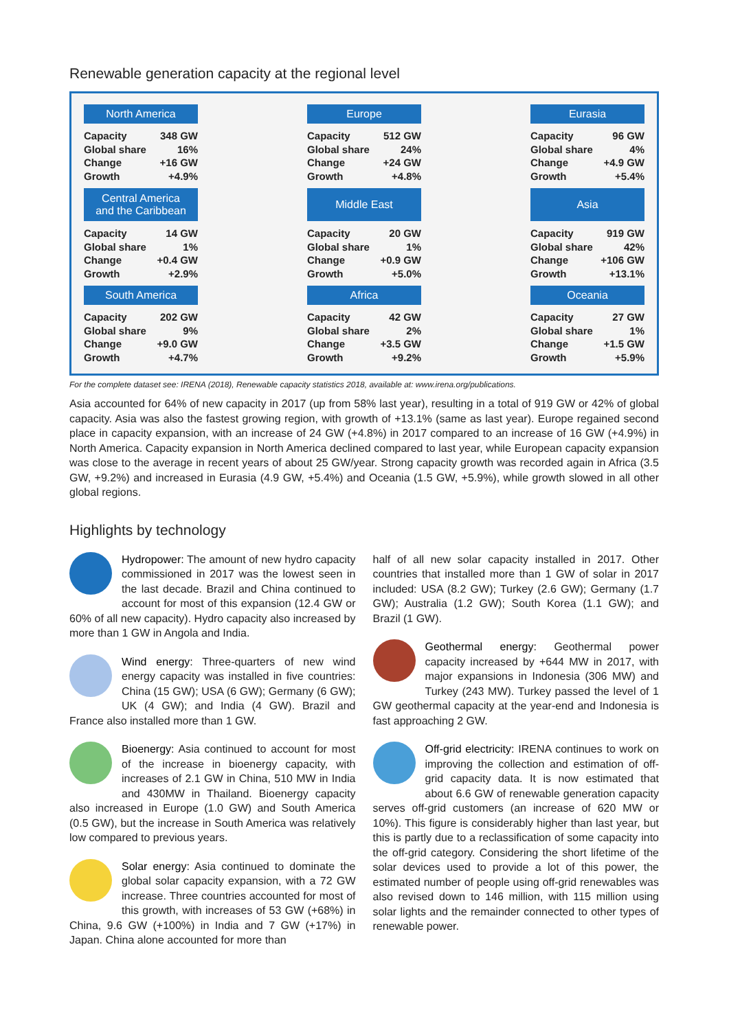Renewable generation capacity at the regional level
North America
| Capacity | 348 GW |
| Global share | 16% |
| Change | +16 GW |
| Growth | +4.9% |
Europe
| Capacity | 512 GW |
| Global share | 24% |
| Change | +24 GW |
| Growth | +4.8% |
Eurasia
| Capacity | 96 GW |
| Global share | 4% |
| Change | +4.9 GW |
| Growth | +5.4% |
Central America
and the Caribbean
| Capacity | 14 GW |
| Global share | 1% |
| Change | +0.4 GW |
| Growth | +2.9% |
Middle East
| Capacity | 20 GW |
| Global share | 1% |
| Change | +0.9 GW |
| Growth | +5.0% |
Asia
| Capacity | 919 GW |
| Global share | 42% |
| Change | +106 GW |
| Growth | +13.1% |
South America
| Capacity | 202 GW |
| Global share | 9% |
| Change | +9.0 GW |
| Growth | +4.7% |
Africa
| Capacity | 42 GW |
| Global share | 2% |
| Change | +3.5 GW |
| Growth | +9.2% |
Oceania
| Capacity | 27 GW |
| Global share | 1% |
| Change | +1.5 GW |
| Growth | +5.9% |
For the complete dataset see: IRENA (2018), Renewable capacity statistics 2018, available at: www.irena.org/publications.
Asia accounted for 64% of new capacity in 2017 (up from 58% last year), resulting in a total of 919 GW or 42% of global capacity. Asia was also the fastest growing region, with growth of +13.1% (same as last year). Europe regained second place in capacity expansion, with an increase of 24 GW (+4.8%) in 2017 compared to an increase of 16 GW (+4.9%) in North America. Capacity expansion in North America declined compared to last year, while European capacity expansion was close to the average in recent years of about 25 GW/year. Strong capacity growth was recorded again in Africa (3.5 GW, +9.2%) and increased in Eurasia (4.9 GW, +5.4%) and Oceania (1.5 GW, +5.9%), while growth slowed in all other global regions.
Highlights by technology
Hydropower: The amount of new hydro capacity commissioned in 2017 was the lowest seen in the last decade. Brazil and China continued to account for most of this expansion (12.4 GW or 60% of all new capacity). Hydro capacity also increased by more than 1 GW in Angola and India.
Wind energy: Three-quarters of new wind energy capacity was installed in five countries: China (15 GW); USA (6 GW); Germany (6 GW); UK (4 GW); and India (4 GW). Brazil and France also installed more than 1 GW.
Bioenergy: Asia continued to account for most of the increase in bioenergy capacity, with increases of 2.1 GW in China, 510 MW in India and 430MW in Thailand. Bioenergy capacity also increased in Europe (1.0 GW) and South America (0.5 GW), but the increase in South America was relatively low compared to previous years.
Solar energy: Asia continued to dominate the global solar capacity expansion, with a 72 GW increase. Three countries accounted for most of this growth, with increases of 53 GW (+68%) in China, 9.6 GW (+100%) in India and 7 GW (+17%) in Japan. China alone accounted for more than
half of all new solar capacity installed in 2017. Other countries that installed more than 1 GW of solar in 2017 included: USA (8.2 GW); Turkey (2.6 GW); Germany (1.7 GW); Australia (1.2 GW); South Korea (1.1 GW); and Brazil (1 GW).
Geothermal energy: Geothermal power capacity increased by +644 MW in 2017, with major expansions in Indonesia (306 MW) and Turkey (243 MW). Turkey passed the level of 1 GW geothermal capacity at the year-end and Indonesia is fast approaching 2 GW.
Off-grid electricity: IRENA continues to work on improving the collection and estimation of off-grid capacity data. It is now estimated that about 6.6 GW of renewable generation capacity serves off-grid customers (an increase of 620 MW or 10%). This figure is considerably higher than last year, but this is partly due to a reclassification of some capacity into the off-grid category. Considering the short lifetime of the solar devices used to provide a lot of this power, the estimated number of people using off-grid renewables was also revised down to 146 million, with 115 million using solar lights and the remainder connected to other types of renewable power.